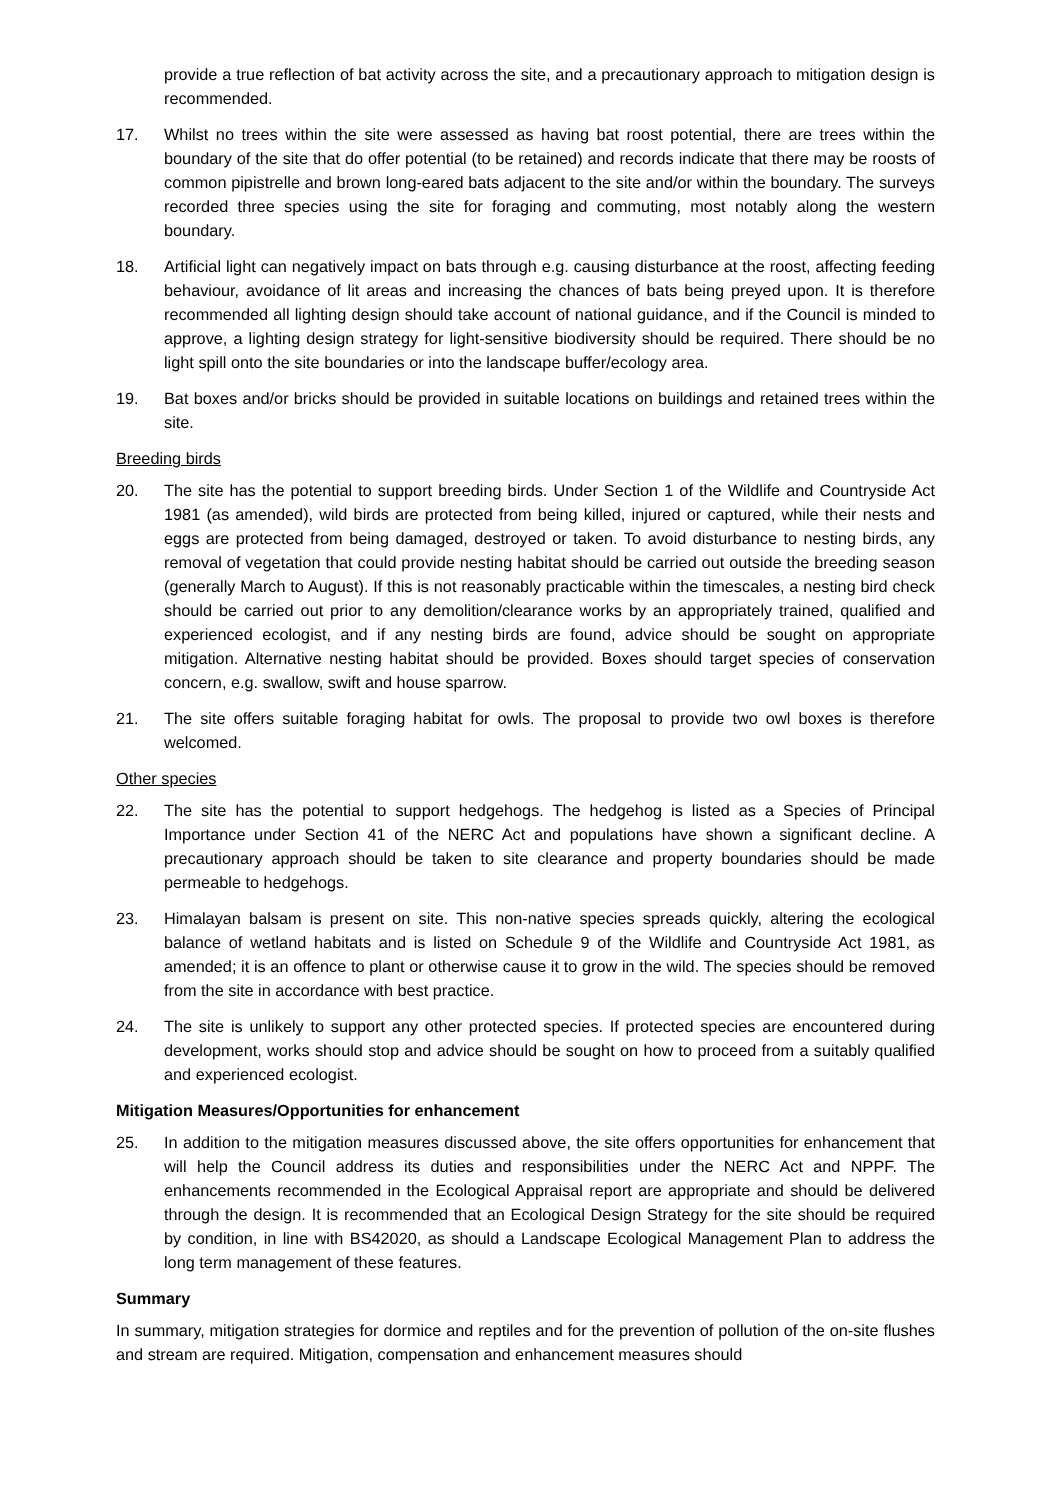provide a true reflection of bat activity across the site, and a precautionary approach to mitigation design is recommended.
17. Whilst no trees within the site were assessed as having bat roost potential, there are trees within the boundary of the site that do offer potential (to be retained) and records indicate that there may be roosts of common pipistrelle and brown long-eared bats adjacent to the site and/or within the boundary. The surveys recorded three species using the site for foraging and commuting, most notably along the western boundary.
18. Artificial light can negatively impact on bats through e.g. causing disturbance at the roost, affecting feeding behaviour, avoidance of lit areas and increasing the chances of bats being preyed upon. It is therefore recommended all lighting design should take account of national guidance, and if the Council is minded to approve, a lighting design strategy for light-sensitive biodiversity should be required. There should be no light spill onto the site boundaries or into the landscape buffer/ecology area.
19. Bat boxes and/or bricks should be provided in suitable locations on buildings and retained trees within the site.
Breeding birds
20. The site has the potential to support breeding birds. Under Section 1 of the Wildlife and Countryside Act 1981 (as amended), wild birds are protected from being killed, injured or captured, while their nests and eggs are protected from being damaged, destroyed or taken. To avoid disturbance to nesting birds, any removal of vegetation that could provide nesting habitat should be carried out outside the breeding season (generally March to August). If this is not reasonably practicable within the timescales, a nesting bird check should be carried out prior to any demolition/clearance works by an appropriately trained, qualified and experienced ecologist, and if any nesting birds are found, advice should be sought on appropriate mitigation. Alternative nesting habitat should be provided. Boxes should target species of conservation concern, e.g. swallow, swift and house sparrow.
21. The site offers suitable foraging habitat for owls. The proposal to provide two owl boxes is therefore welcomed.
Other species
22. The site has the potential to support hedgehogs. The hedgehog is listed as a Species of Principal Importance under Section 41 of the NERC Act and populations have shown a significant decline. A precautionary approach should be taken to site clearance and property boundaries should be made permeable to hedgehogs.
23. Himalayan balsam is present on site. This non-native species spreads quickly, altering the ecological balance of wetland habitats and is listed on Schedule 9 of the Wildlife and Countryside Act 1981, as amended; it is an offence to plant or otherwise cause it to grow in the wild. The species should be removed from the site in accordance with best practice.
24. The site is unlikely to support any other protected species. If protected species are encountered during development, works should stop and advice should be sought on how to proceed from a suitably qualified and experienced ecologist.
Mitigation Measures/Opportunities for enhancement
25. In addition to the mitigation measures discussed above, the site offers opportunities for enhancement that will help the Council address its duties and responsibilities under the NERC Act and NPPF. The enhancements recommended in the Ecological Appraisal report are appropriate and should be delivered through the design. It is recommended that an Ecological Design Strategy for the site should be required by condition, in line with BS42020, as should a Landscape Ecological Management Plan to address the long term management of these features.
Summary
In summary, mitigation strategies for dormice and reptiles and for the prevention of pollution of the on-site flushes and stream are required. Mitigation, compensation and enhancement measures should